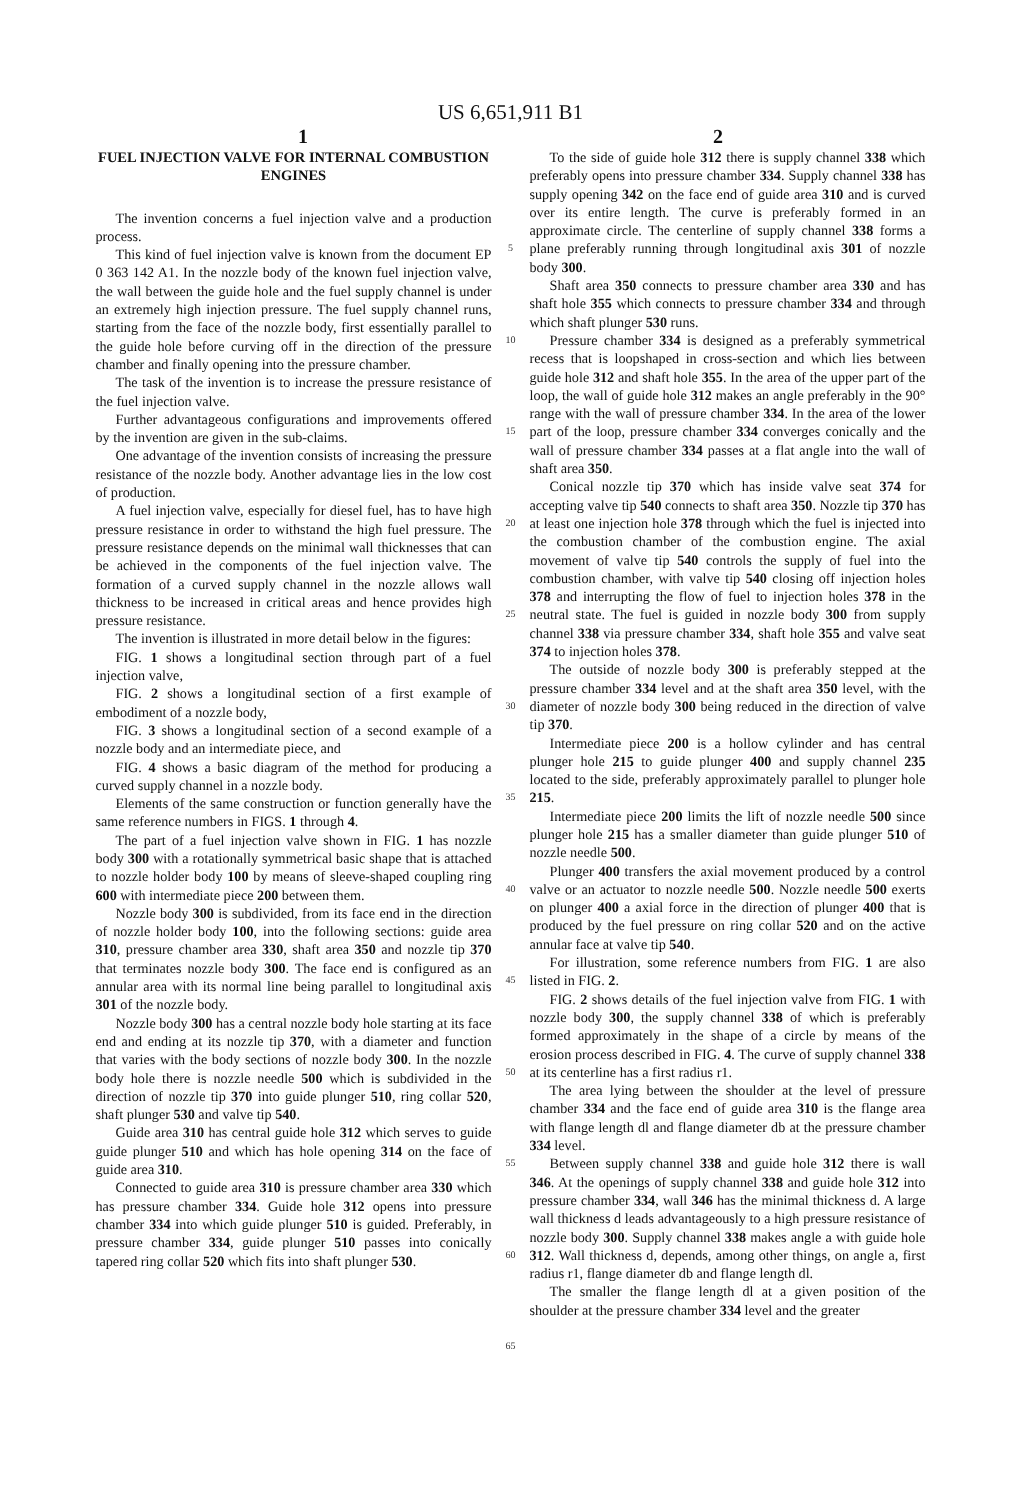US 6,651,911 B1
1 2
FUEL INJECTION VALVE FOR INTERNAL COMBUSTION ENGINES
The invention concerns a fuel injection valve and a production process.
This kind of fuel injection valve is known from the document EP 0 363 142 A1. In the nozzle body of the known fuel injection valve, the wall between the guide hole and the fuel supply channel is under an extremely high injection pressure. The fuel supply channel runs, starting from the face of the nozzle body, first essentially parallel to the guide hole before curving off in the direction of the pressure chamber and finally opening into the pressure chamber.
The task of the invention is to increase the pressure resistance of the fuel injection valve.
Further advantageous configurations and improvements offered by the invention are given in the sub-claims.
One advantage of the invention consists of increasing the pressure resistance of the nozzle body. Another advantage lies in the low cost of production.
A fuel injection valve, especially for diesel fuel, has to have high pressure resistance in order to withstand the high fuel pressure. The pressure resistance depends on the minimal wall thicknesses that can be achieved in the components of the fuel injection valve. The formation of a curved supply channel in the nozzle allows wall thickness to be increased in critical areas and hence provides high pressure resistance.
The invention is illustrated in more detail below in the figures:
FIG. 1 shows a longitudinal section through part of a fuel injection valve,
FIG. 2 shows a longitudinal section of a first example of embodiment of a nozzle body,
FIG. 3 shows a longitudinal section of a second example of a nozzle body and an intermediate piece, and
FIG. 4 shows a basic diagram of the method for producing a curved supply channel in a nozzle body.
Elements of the same construction or function generally have the same reference numbers in FIGS. 1 through 4.
The part of a fuel injection valve shown in FIG. 1 has nozzle body 300 with a rotationally symmetrical basic shape that is attached to nozzle holder body 100 by means of sleeve-shaped coupling ring 600 with intermediate piece 200 between them.
Nozzle body 300 is subdivided, from its face end in the direction of nozzle holder body 100, into the following sections: guide area 310, pressure chamber area 330, shaft area 350 and nozzle tip 370 that terminates nozzle body 300. The face end is configured as an annular area with its normal line being parallel to longitudinal axis 301 of the nozzle body.
Nozzle body 300 has a central nozzle body hole starting at its face end and ending at its nozzle tip 370, with a diameter and function that varies with the body sections of nozzle body 300. In the nozzle body hole there is nozzle needle 500 which is subdivided in the direction of nozzle tip 370 into guide plunger 510, ring collar 520, shaft plunger 530 and valve tip 540.
Guide area 310 has central guide hole 312 which serves to guide guide plunger 510 and which has hole opening 314 on the face of guide area 310.
Connected to guide area 310 is pressure chamber area 330 which has pressure chamber 334. Guide hole 312 opens into pressure chamber 334 into which guide plunger 510 is guided. Preferably, in pressure chamber 334, guide plunger 510 passes into conically tapered ring collar 520 which fits into shaft plunger 530.
5
10
15
20
25
30
35
40
45
50
55
60
65
To the side of guide hole 312 there is supply channel 338 which preferably opens into pressure chamber 334. Supply channel 338 has supply opening 342 on the face end of guide area 310 and is curved over its entire length. The curve is preferably formed in an approximate circle. The centerline of supply channel 338 forms a plane preferably running through longitudinal axis 301 of nozzle body 300.
Shaft area 350 connects to pressure chamber area 330 and has shaft hole 355 which connects to pressure chamber 334 and through which shaft plunger 530 runs.
Pressure chamber 334 is designed as a preferably symmetrical recess that is loopshaped in cross-section and which lies between guide hole 312 and shaft hole 355. In the area of the upper part of the loop, the wall of guide hole 312 makes an angle preferably in the 90° range with the wall of pressure chamber 334. In the area of the lower part of the loop, pressure chamber 334 converges conically and the wall of pressure chamber 334 passes at a flat angle into the wall of shaft area 350.
Conical nozzle tip 370 which has inside valve seat 374 for accepting valve tip 540 connects to shaft area 350. Nozzle tip 370 has at least one injection hole 378 through which the fuel is injected into the combustion chamber of the combustion engine. The axial movement of valve tip 540 controls the supply of fuel into the combustion chamber, with valve tip 540 closing off injection holes 378 and interrupting the flow of fuel to injection holes 378 in the neutral state. The fuel is guided in nozzle body 300 from supply channel 338 via pressure chamber 334, shaft hole 355 and valve seat 374 to injection holes 378.
The outside of nozzle body 300 is preferably stepped at the pressure chamber 334 level and at the shaft area 350 level, with the diameter of nozzle body 300 being reduced in the direction of valve tip 370.
Intermediate piece 200 is a hollow cylinder and has central plunger hole 215 to guide plunger 400 and supply channel 235 located to the side, preferably approximately parallel to plunger hole 215.
Intermediate piece 200 limits the lift of nozzle needle 500 since plunger hole 215 has a smaller diameter than guide plunger 510 of nozzle needle 500.
Plunger 400 transfers the axial movement produced by a control valve or an actuator to nozzle needle 500. Nozzle needle 500 exerts on plunger 400 a axial force in the direction of plunger 400 that is produced by the fuel pressure on ring collar 520 and on the active annular face at valve tip 540.
For illustration, some reference numbers from FIG. 1 are also listed in FIG. 2.
FIG. 2 shows details of the fuel injection valve from FIG. 1 with nozzle body 300, the supply channel 338 of which is preferably formed approximately in the shape of a circle by means of the erosion process described in FIG. 4. The curve of supply channel 338 at its centerline has a first radius r1.
The area lying between the shoulder at the level of pressure chamber 334 and the face end of guide area 310 is the flange area with flange length dl and flange diameter db at the pressure chamber 334 level.
Between supply channel 338 and guide hole 312 there is wall 346. At the openings of supply channel 338 and guide hole 312 into pressure chamber 334, wall 346 has the minimal thickness d. A large wall thickness d leads advantageously to a high pressure resistance of nozzle body 300. Supply channel 338 makes angle a with guide hole 312. Wall thickness d, depends, among other things, on angle a, first radius r1, flange diameter db and flange length dl.
The smaller the flange length dl at a given position of the shoulder at the pressure chamber 334 level and the greater